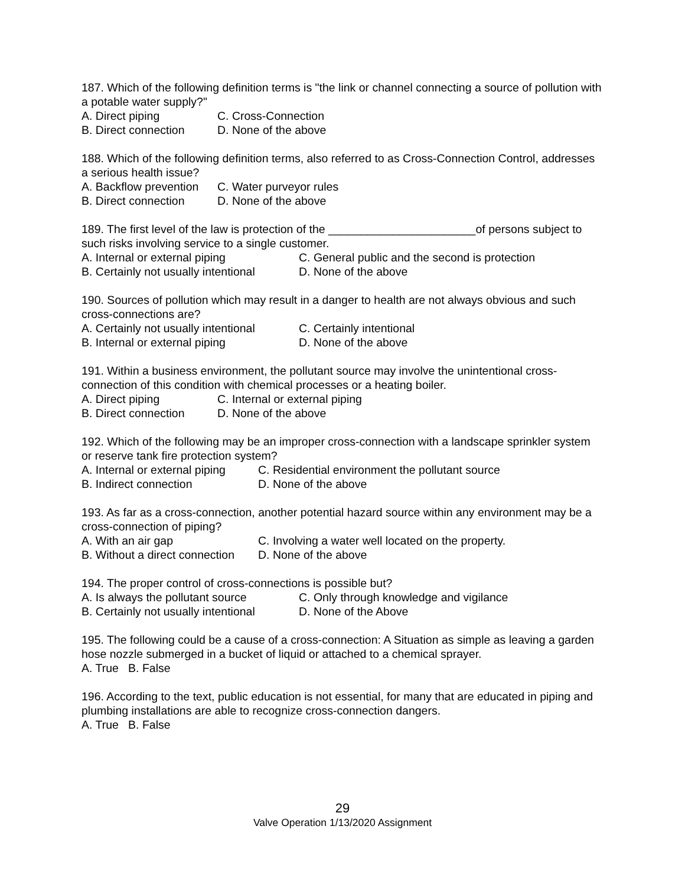187. Which of the following definition terms is "the link or channel connecting a source of pollution with a potable water supply?"
A. Direct piping C. Cross-Connection
B. Direct connection D. None of the above
188. Which of the following definition terms, also referred to as Cross-Connection Control, addresses a serious health issue?
A. Backflow prevention C. Water purveyor rules
B. Direct connection D. None of the above
189. The first level of the law is protection of the _______________________of persons subject to such risks involving service to a single customer.
A. Internal or external piping C. General public and the second is protection
B. Certainly not usually intentional D. None of the above
190. Sources of pollution which may result in a danger to health are not always obvious and such cross-connections are?
A. Certainly not usually intentional C. Certainly intentional
B. Internal or external piping D. None of the above
191. Within a business environment, the pollutant source may involve the unintentional cross-connection of this condition with chemical processes or a heating boiler.
A. Direct piping C. Internal or external piping
B. Direct connection D. None of the above
192. Which of the following may be an improper cross-connection with a landscape sprinkler system or reserve tank fire protection system?
A. Internal or external piping C. Residential environment the pollutant source
B. Indirect connection D. None of the above
193. As far as a cross-connection, another potential hazard source within any environment may be a cross-connection of piping?
A. With an air gap C. Involving a water well located on the property.
B. Without a direct connection D. None of the above
194. The proper control of cross-connections is possible but?
A. Is always the pollutant source C. Only through knowledge and vigilance
B. Certainly not usually intentional D. None of the Above
195. The following could be a cause of a cross-connection: A Situation as simple as leaving a garden hose nozzle submerged in a bucket of liquid or attached to a chemical sprayer.
A. True B. False
196. According to the text, public education is not essential, for many that are educated in piping and plumbing installations are able to recognize cross-connection dangers.
A. True B. False
29
Valve Operation 1/13/2020 Assignment